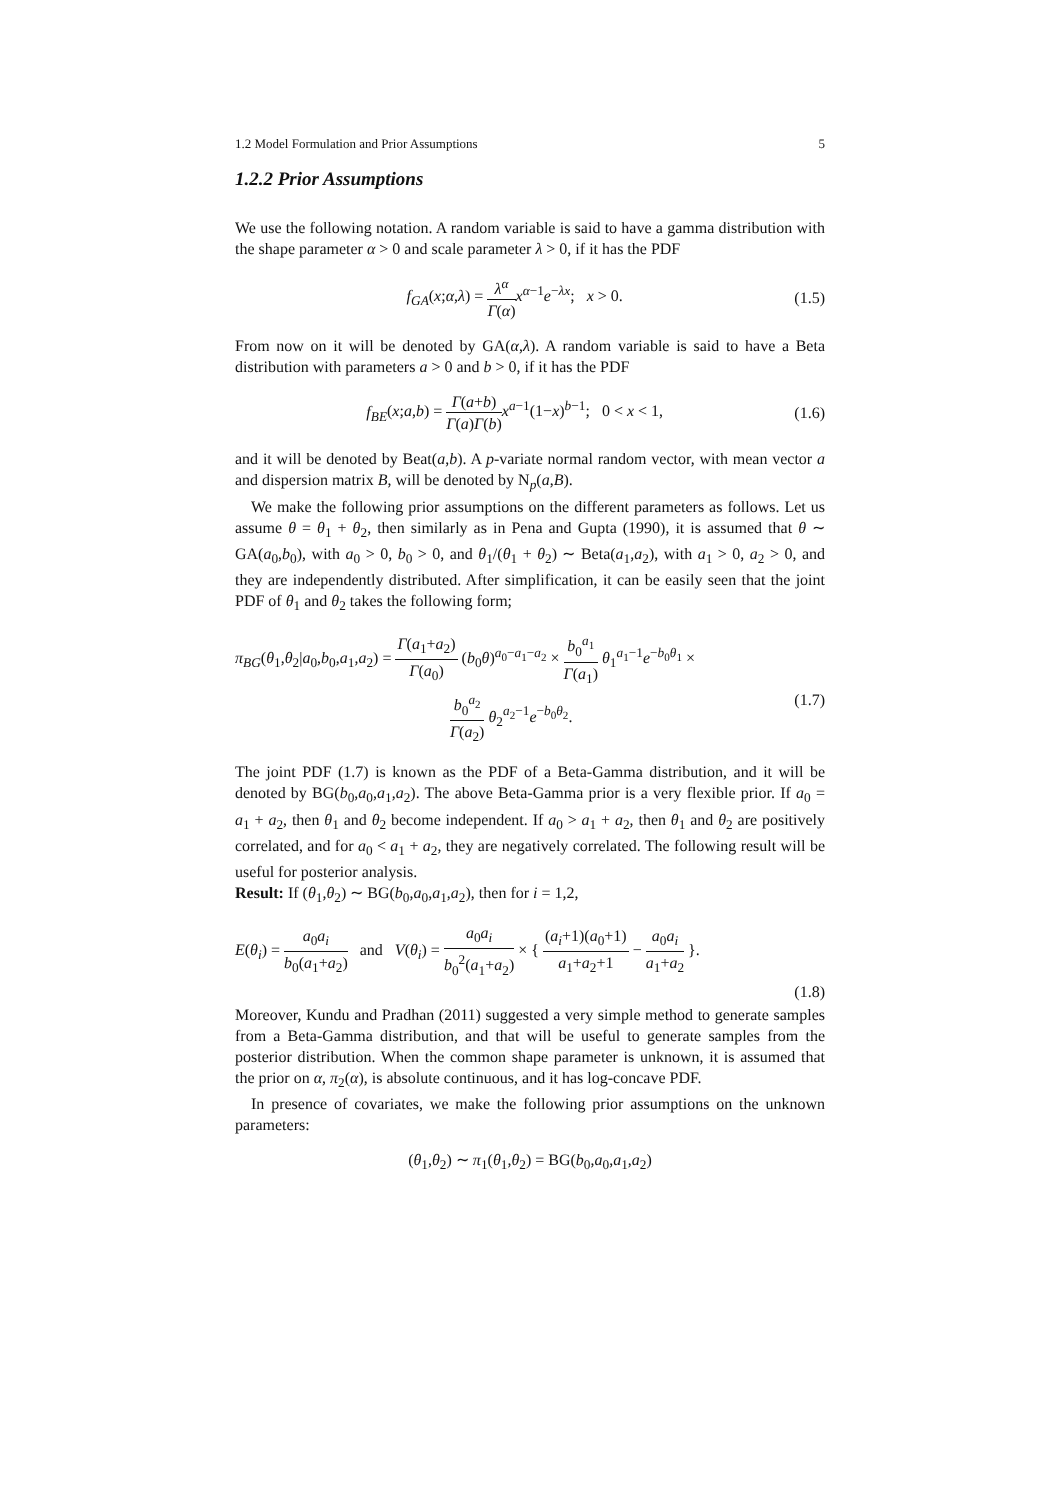1.2 Model Formulation and Prior Assumptions 5
1.2.2 Prior Assumptions
We use the following notation. A random variable is said to have a gamma distribution with the shape parameter α > 0 and scale parameter λ > 0, if it has the PDF
f<sub>GA</sub>(x;α,λ) = λ<sup>α</sup> Γ(α) x<sup>α−1</sup>e<sup>−λx</sup>; x > 0. (1.5)
From now on it will be denoted by GA(α,λ). A random variable is said to have a Beta distribution with parameters a > 0 and b > 0, if it has the PDF
f<sub>BE</sub>(x;a,b) = Γ(a+b) Γ(a)Γ(b) x<sup>a−1</sup>(1−x)<sup>b−1</sup>; 0 < x < 1, (1.6)
and it will be denoted by Beat(a,b). A p-variate normal random vector, with mean vector a and dispersion matrix B, will be denoted by N<sub>p</sub>(a,B).
We make the following prior assumptions on the different parameters as follows. Let us assume θ = θ<sub>1</sub> + θ<sub>2</sub>, then similarly as in Pena and Gupta (1990), it is assumed that θ ∼ GA(a<sub>0</sub>,b<sub>0</sub>), with a<sub>0</sub> > 0, b<sub>0</sub> > 0, and θ<sub>1</sub>/(θ<sub>1</sub> + θ<sub>2</sub>) ∼ Beta(a<sub>1</sub>,a<sub>2</sub>), with a<sub>1</sub> > 0, a<sub>2</sub> > 0, and they are independently distributed. After simplification, it can be easily seen that the joint PDF of θ<sub>1</sub> and θ<sub>2</sub> takes the following form;
π<sub>BG</sub>(θ<sub>1</sub>,θ<sub>2</sub>|a<sub>0</sub>,b<sub>0</sub>,a<sub>1</sub>,a<sub>2</sub>) = Γ(a<sub>1</sub>+a<sub>2</sub>) Γ(a<sub>0</sub>) (b<sub>0</sub>θ)<sup>a<sub>0</sub>−a<sub>1</sub>−a<sub>2</sub></sup> × b<sub>0</sub><sup>a<sub>1</sub></sup> Γ(a<sub>1</sub>) θ<sub>1</sub><sup>a<sub>1</sub>−1</sup>e<sup>−b<sub>0</sub>θ<sub>1</sub></sup> ×
b<sub>0</sub><sup>a<sub>2</sub></sup> Γ(a<sub>2</sub>) θ<sub>2</sub><sup>a<sub>2</sub>−1</sup>e<sup>−b<sub>0</sub>θ<sub>2</sub></sup>. (1.7)
The joint PDF (1.7) is known as the PDF of a Beta-Gamma distribution, and it will be denoted by BG(b<sub>0</sub>,a<sub>0</sub>,a<sub>1</sub>,a<sub>2</sub>). The above Beta-Gamma prior is a very flexible prior. If a<sub>0</sub> = a<sub>1</sub> + a<sub>2</sub>, then θ<sub>1</sub> and θ<sub>2</sub> become independent. If a<sub>0</sub> > a<sub>1</sub> + a<sub>2</sub>, then θ<sub>1</sub> and θ<sub>2</sub> are positively correlated, and for a<sub>0</sub> < a<sub>1</sub> + a<sub>2</sub>, they are negatively correlated. The following result will be useful for posterior analysis.
Result: If (θ<sub>1</sub>,θ<sub>2</sub>) ∼ BG(b<sub>0</sub>,a<sub>0</sub>,a<sub>1</sub>,a<sub>2</sub>), then for i = 1,2,
E(θ<sub>i</sub>) = a<sub>0</sub>a<sub>i</sub> b<sub>0</sub>(a<sub>1</sub>+a<sub>2</sub>) and V(θ<sub>i</sub>) = a<sub>0</sub>a<sub>i</sub> b<sub>0</sub><sup>2</sup>(a<sub>1</sub>+a<sub>2</sub>) × { (a<sub>i</sub>+1)(a<sub>0</sub>+1) a<sub>1</sub>+a<sub>2</sub>+1 − a<sub>0</sub>a<sub>i</sub> a<sub>1</sub>+a<sub>2</sub> }.
(1.8)
Moreover, Kundu and Pradhan (2011) suggested a very simple method to generate samples from a Beta-Gamma distribution, and that will be useful to generate samples from the posterior distribution. When the common shape parameter is unknown, it is assumed that the prior on α, π<sub>2</sub>(α), is absolute continuous, and it has log-concave PDF.
In presence of covariates, we make the following prior assumptions on the unknown parameters:
(θ<sub>1</sub>,θ<sub>2</sub>) ∼ π<sub>1</sub>(θ<sub>1</sub>,θ<sub>2</sub>) = BG(b<sub>0</sub>,a<sub>0</sub>,a<sub>1</sub>,a<sub>2</sub>)